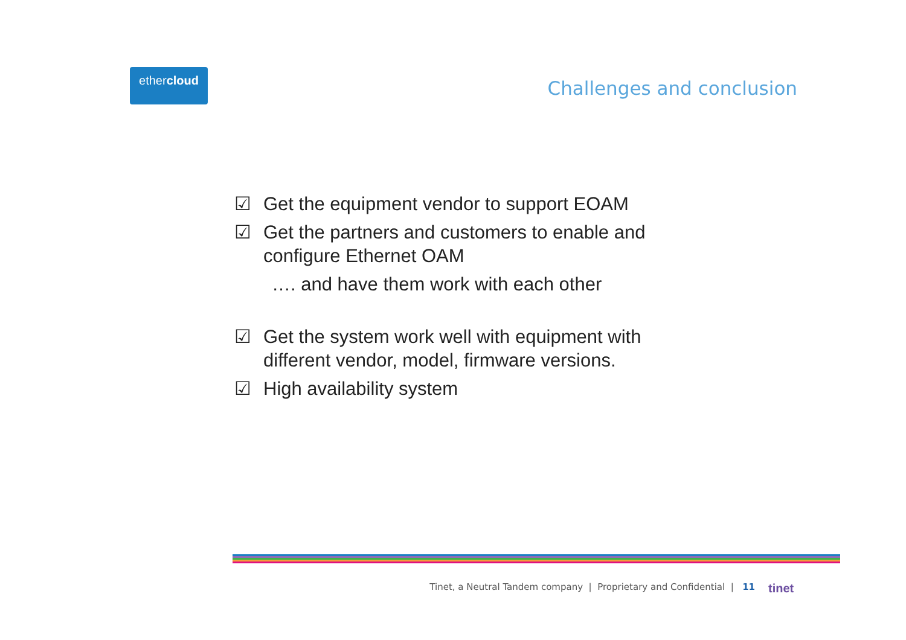ethercloud
Challenges and conclusion
☑ Get the equipment vendor to support EOAM
☑ Get the partners and customers to enable and configure Ethernet OAM
…. and have them work with each other
☑ Get the system work well with equipment with different vendor, model, firmware versions.
☑ High availability system
Tinet, a Neutral Tandem company | Proprietary and Confidential | 11 tinet